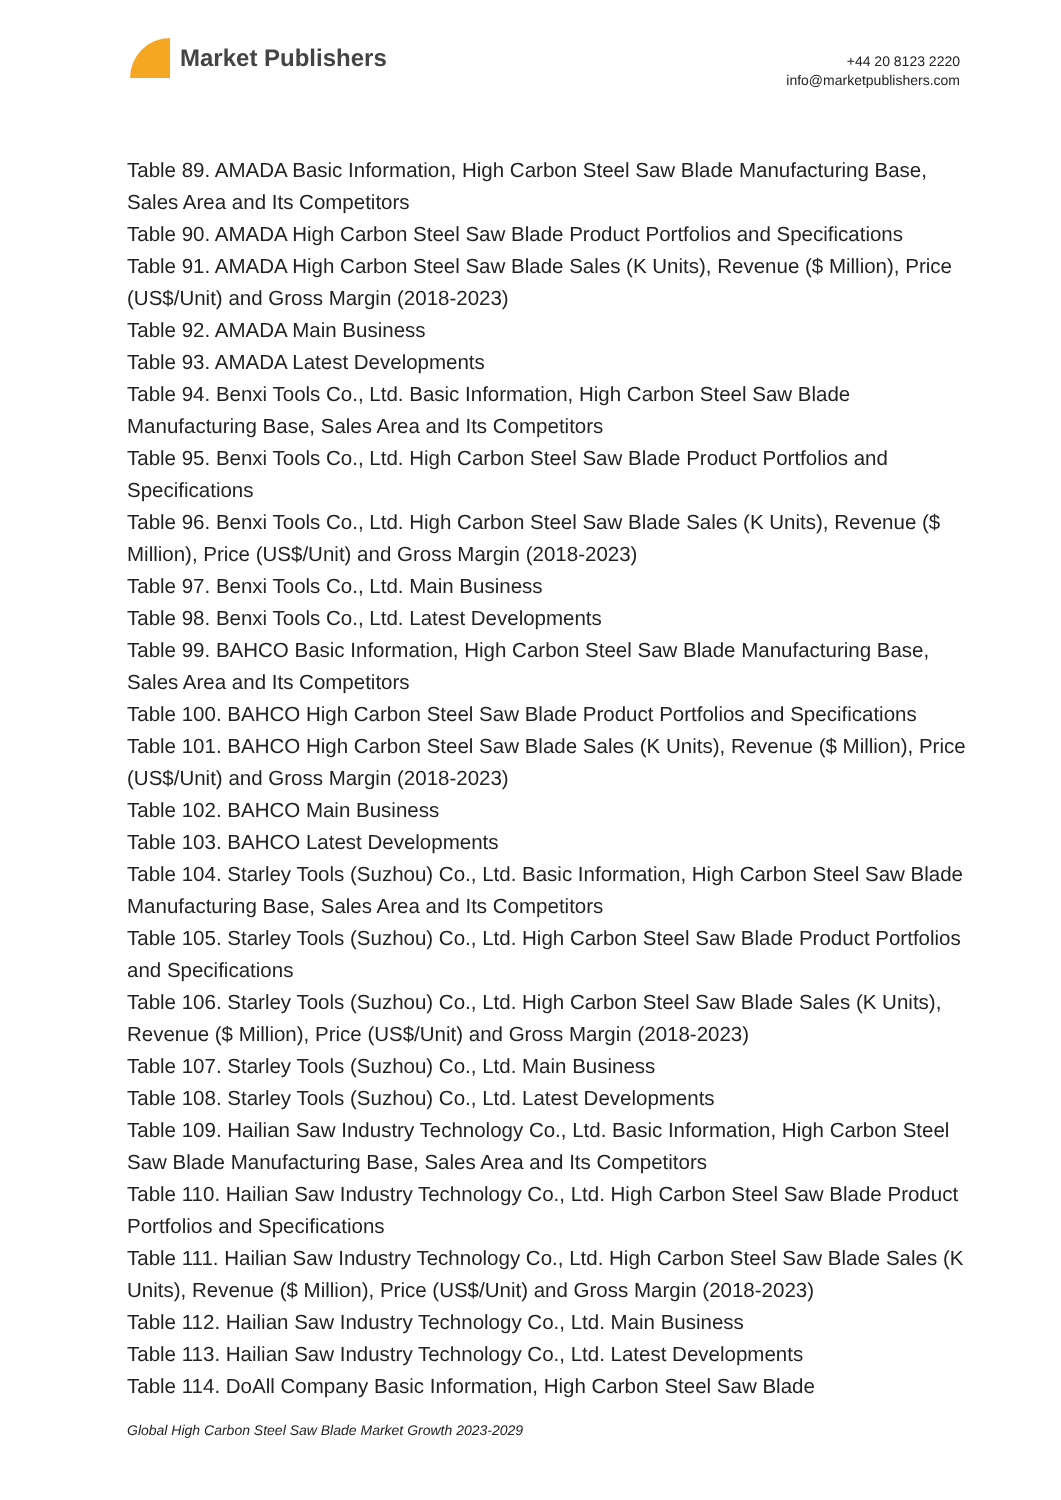Market Publishers
+44 20 8123 2220
info@marketpublishers.com
Table 89. AMADA Basic Information, High Carbon Steel Saw Blade Manufacturing Base, Sales Area and Its Competitors
Table 90. AMADA High Carbon Steel Saw Blade Product Portfolios and Specifications
Table 91. AMADA High Carbon Steel Saw Blade Sales (K Units), Revenue ($ Million), Price (US$/Unit) and Gross Margin (2018-2023)
Table 92. AMADA Main Business
Table 93. AMADA Latest Developments
Table 94. Benxi Tools Co., Ltd. Basic Information, High Carbon Steel Saw Blade Manufacturing Base, Sales Area and Its Competitors
Table 95. Benxi Tools Co., Ltd. High Carbon Steel Saw Blade Product Portfolios and Specifications
Table 96. Benxi Tools Co., Ltd. High Carbon Steel Saw Blade Sales (K Units), Revenue ($ Million), Price (US$/Unit) and Gross Margin (2018-2023)
Table 97. Benxi Tools Co., Ltd. Main Business
Table 98. Benxi Tools Co., Ltd. Latest Developments
Table 99. BAHCO Basic Information, High Carbon Steel Saw Blade Manufacturing Base, Sales Area and Its Competitors
Table 100. BAHCO High Carbon Steel Saw Blade Product Portfolios and Specifications
Table 101. BAHCO High Carbon Steel Saw Blade Sales (K Units), Revenue ($ Million), Price (US$/Unit) and Gross Margin (2018-2023)
Table 102. BAHCO Main Business
Table 103. BAHCO Latest Developments
Table 104. Starley Tools (Suzhou) Co., Ltd. Basic Information, High Carbon Steel Saw Blade Manufacturing Base, Sales Area and Its Competitors
Table 105. Starley Tools (Suzhou) Co., Ltd. High Carbon Steel Saw Blade Product Portfolios and Specifications
Table 106. Starley Tools (Suzhou) Co., Ltd. High Carbon Steel Saw Blade Sales (K Units), Revenue ($ Million), Price (US$/Unit) and Gross Margin (2018-2023)
Table 107. Starley Tools (Suzhou) Co., Ltd. Main Business
Table 108. Starley Tools (Suzhou) Co., Ltd. Latest Developments
Table 109. Hailian Saw Industry Technology Co., Ltd. Basic Information, High Carbon Steel Saw Blade Manufacturing Base, Sales Area and Its Competitors
Table 110. Hailian Saw Industry Technology Co., Ltd. High Carbon Steel Saw Blade Product Portfolios and Specifications
Table 111. Hailian Saw Industry Technology Co., Ltd. High Carbon Steel Saw Blade Sales (K Units), Revenue ($ Million), Price (US$/Unit) and Gross Margin (2018-2023)
Table 112. Hailian Saw Industry Technology Co., Ltd. Main Business
Table 113. Hailian Saw Industry Technology Co., Ltd. Latest Developments
Table 114. DoAll Company Basic Information, High Carbon Steel Saw Blade
Global High Carbon Steel Saw Blade Market Growth 2023-2029